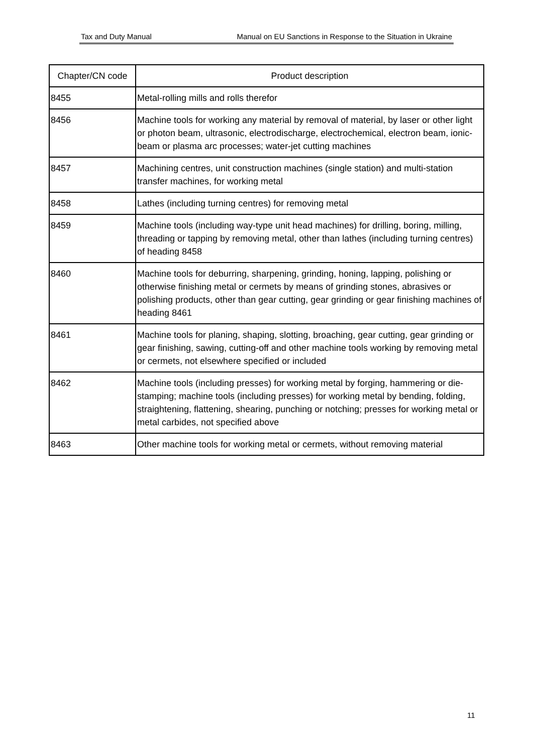Tax and Duty Manual Manual on EU Sanctions in Response to the Situation in Ukraine
| Chapter/CN code | Product description |
| --- | --- |
| 8455 | Metal-rolling mills and rolls therefor |
| 8456 | Machine tools for working any material by removal of material, by laser or other light or photon beam, ultrasonic, electrodischarge, electrochemical, electron beam, ionic-beam or plasma arc processes; water-jet cutting machines |
| 8457 | Machining centres, unit construction machines (single station) and multi-station transfer machines, for working metal |
| 8458 | Lathes (including turning centres) for removing metal |
| 8459 | Machine tools (including way-type unit head machines) for drilling, boring, milling, threading or tapping by removing metal, other than lathes (including turning centres) of heading 8458 |
| 8460 | Machine tools for deburring, sharpening, grinding, honing, lapping, polishing or otherwise finishing metal or cermets by means of grinding stones, abrasives or polishing products, other than gear cutting, gear grinding or gear finishing machines of heading 8461 |
| 8461 | Machine tools for planing, shaping, slotting, broaching, gear cutting, gear grinding or gear finishing, sawing, cutting-off and other machine tools working by removing metal or cermets, not elsewhere specified or included |
| 8462 | Machine tools (including presses) for working metal by forging, hammering or die-stamping; machine tools (including presses) for working metal by bending, folding, straightening, flattening, shearing, punching or notching; presses for working metal or metal carbides, not specified above |
| 8463 | Other machine tools for working metal or cermets, without removing material |
11